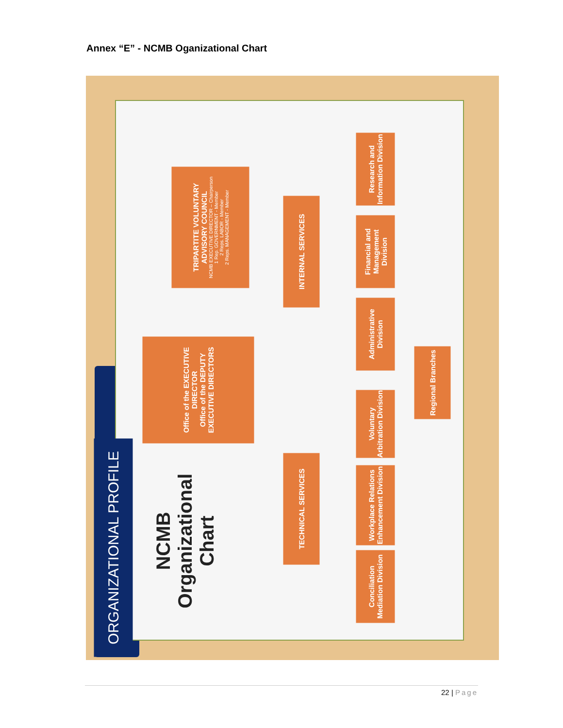Annex “E” - NCMB Oganizational Chart
ORGANIZATIONAL PROFILE
NCMB
Organizational
Chart
Office of the EXECUTIVE DIRECTOR
Office of the DEPUTY EXECUTIVE DIRECTORS
TRIPARTITE VOLUNTARY ADVISORY COUNCIL
NCMB EXECUTIVE DIRECTOR – Chairperson
1 Rep. GOVERNMENT - Member
2 Reps. LABOR - Member
2 Reps. MANAGEMENT - Member
TECHNICAL SERVICES INTERNAL SERVICES
Conciliation Mediation Division
Workplace Relations Enhancement Division
Voluntary Arbitration Division
Administrative Division
Financial and Management Division
Research and Information Division
Regional Branches
22 | Page